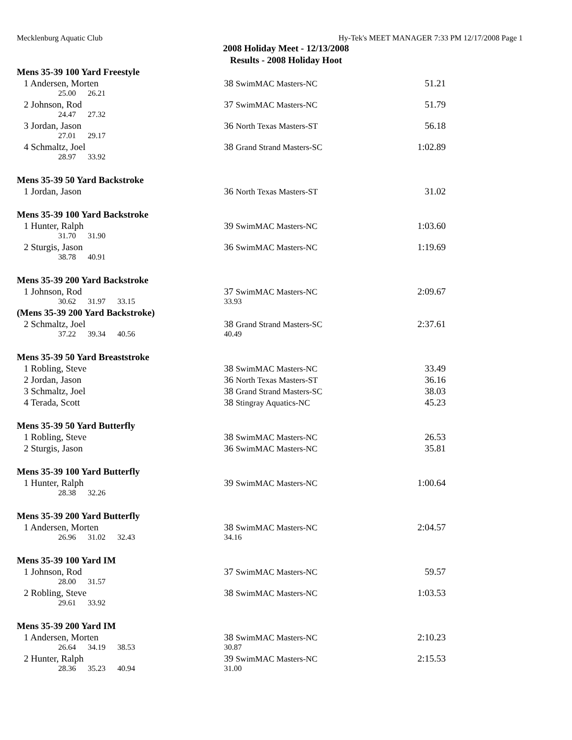Mecklenburg Aquatic Club Hy-Tek's MEET MANAGER 7:33 PM 12/17/2008 Page 1
2008 Holiday Meet - 12/13/2008
Results - 2008 Holiday Hoot
| Mens 35-39 100 Yard Freestyle | | |
| 1 Andersen, Morten | 38 SwimMAC Masters-NC | 51.21 |
| 25.00 26.21 | | |
| 2 Johnson, Rod | 37 SwimMAC Masters-NC | 51.79 |
| 24.47 27.32 | | |
| 3 Jordan, Jason | 36 North Texas Masters-ST | 56.18 |
| 27.01 29.17 | | |
| 4 Schmaltz, Joel | 38 Grand Strand Masters-SC | 1:02.89 |
| 28.97 33.92 | | |
| Mens 35-39 50 Yard Backstroke | | |
| 1 Jordan, Jason | 36 North Texas Masters-ST | 31.02 |
| Mens 35-39 100 Yard Backstroke | | |
| 1 Hunter, Ralph | 39 SwimMAC Masters-NC | 1:03.60 |
| 31.70 31.90 | | |
| 2 Sturgis, Jason | 36 SwimMAC Masters-NC | 1:19.69 |
| 38.78 40.91 | | |
| Mens 35-39 200 Yard Backstroke | | |
| 1 Johnson, Rod | 37 SwimMAC Masters-NC | 2:09.67 |
| 30.62 31.97 33.15 | 33.93 | |
| (Mens 35-39 200 Yard Backstroke) | | |
| 2 Schmaltz, Joel | 38 Grand Strand Masters-SC | 2:37.61 |
| 37.22 39.34 40.56 | 40.49 | |
| Mens 35-39 50 Yard Breaststroke | | |
| 1 Robling, Steve | 38 SwimMAC Masters-NC | 33.49 |
| 2 Jordan, Jason | 36 North Texas Masters-ST | 36.16 |
| 3 Schmaltz, Joel | 38 Grand Strand Masters-SC | 38.03 |
| 4 Terada, Scott | 38 Stingray Aquatics-NC | 45.23 |
| Mens 35-39 50 Yard Butterfly | | |
| 1 Robling, Steve | 38 SwimMAC Masters-NC | 26.53 |
| 2 Sturgis, Jason | 36 SwimMAC Masters-NC | 35.81 |
| Mens 35-39 100 Yard Butterfly | | |
| 1 Hunter, Ralph | 39 SwimMAC Masters-NC | 1:00.64 |
| 28.38 32.26 | | |
| Mens 35-39 200 Yard Butterfly | | |
| 1 Andersen, Morten | 38 SwimMAC Masters-NC | 2:04.57 |
| 26.96 31.02 32.43 | 34.16 | |
| Mens 35-39 100 Yard IM | | |
| 1 Johnson, Rod | 37 SwimMAC Masters-NC | 59.57 |
| 28.00 31.57 | | |
| 2 Robling, Steve | 38 SwimMAC Masters-NC | 1:03.53 |
| 29.61 33.92 | | |
| Mens 35-39 200 Yard IM | | |
| 1 Andersen, Morten | 38 SwimMAC Masters-NC | 2:10.23 |
| 26.64 34.19 38.53 | 30.87 | |
| 2 Hunter, Ralph | 39 SwimMAC Masters-NC | 2:15.53 |
| 28.36 35.23 40.94 | 31.00 | |